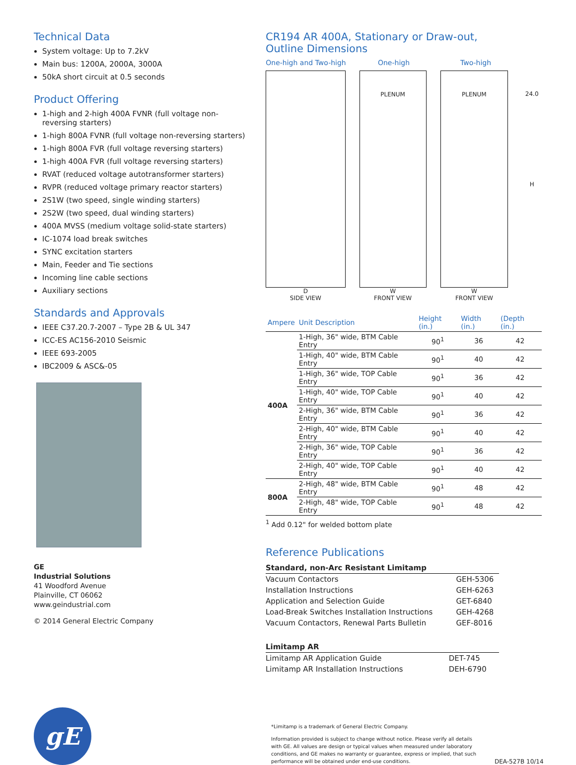Technical Data
System voltage: Up to 7.2kV
Main bus: 1200A, 2000A, 3000A
50kA short circuit at 0.5 seconds
Product Offering
1-high and 2-high 400A FVNR (full voltage non-reversing starters)
1-high 800A FVNR (full voltage non-reversing starters)
1-high 800A FVR (full voltage reversing starters)
1-high 400A FVR (full voltage reversing starters)
RVAT (reduced voltage autotransformer starters)
RVPR (reduced voltage primary reactor starters)
2S1W (two speed, single winding starters)
2S2W (two speed, dual winding starters)
400A MVSS (medium voltage solid-state starters)
IC-1074 load break switches
SYNC excitation starters
Main, Feeder and Tie sections
Incoming line cable sections
Auxiliary sections
Standards and Approvals
IEEE C37.20.7-2007 – Type 2B & UL 347
ICC-ES AC156-2010 Seismic
IEEE 693-2005
IBC2009 & ASC&-05
GE
Industrial Solutions
41 Woodford Avenue
Plainville, CT 06062
www.geindustrial.com
© 2014 General Electric Company
CR194 AR 400A, Stationary or Draw-out,
Outline Dimensions
One-high and Two-high One-high Two-high
D
SIDE VIEW
PLENUM
W
FRONT VIEW
PLENUM
W
FRONT VIEW
24.0
H
| Ampere | Unit Description | Height (in.) | Width (in.) | (Depth (in.) |
| --- | --- | --- | --- | --- |
| 400A | 1-High, 36" wide, BTM Cable Entry | 90<sup>1</sup> | 36 | 42 |
| | 1-High, 40" wide, BTM Cable Entry | 90<sup>1</sup> | 40 | 42 |
| | 1-High, 36" wide, TOP Cable Entry | 90<sup>1</sup> | 36 | 42 |
| | 1-High, 40" wide, TOP Cable Entry | 90<sup>1</sup> | 40 | 42 |
| | 2-High, 36" wide, BTM Cable Entry | 90<sup>1</sup> | 36 | 42 |
| | 2-High, 40" wide, BTM Cable Entry | 90<sup>1</sup> | 40 | 42 |
| | 2-High, 36" wide, TOP Cable Entry | 90<sup>1</sup> | 36 | 42 |
| | 2-High, 40" wide, TOP Cable Entry | 90<sup>1</sup> | 40 | 42 |
| 800A | 2-High, 48" wide, BTM Cable Entry | 90<sup>1</sup> | 48 | 42 |
| | 2-High, 48" wide, TOP Cable Entry | 90<sup>1</sup> | 48 | 42 |
<sup>1</sup> Add 0.12" for welded bottom plate
Reference Publications
| Standard, non-Arc Resistant Limitamp | |
| --- | --- |
| Vacuum Contactors | GEH-5306 |
| Installation Instructions | GEH-6263 |
| Application and Selection Guide | GET-6840 |
| Load-Break Switches Installation Instructions | GEH-4268 |
| Vacuum Contactors, Renewal Parts Bulletin | GEF-8016 |
| Limitamp AR | |
| --- | --- |
| Limitamp AR Application Guide | DET-745 |
| Limitamp AR Installation Instructions | DEH-6790 |
gE
*Limitamp is a trademark of General Electric Company.
Information provided is subject to change without notice. Please verify all details with GE. All values are design or typical values when measured under laboratory conditions, and GE makes no warranty or guarantee, express or implied, that such performance will be obtained under end-use conditions.
DEA-527B 10/14